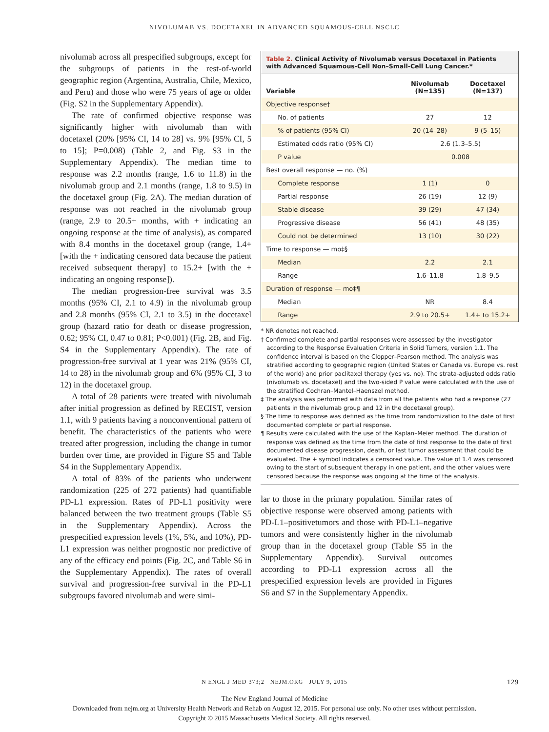NIVOLUMAB VS. DOCETAXEL IN ADVANCED SQUAMOUS-CELL NSCLC
nivolumab across all prespecified subgroups, except for the subgroups of patients in the rest-of-world geographic region (Argentina, Australia, Chile, Mexico, and Peru) and those who were 75 years of age or older (Fig. S2 in the Supplementary Appendix).
The rate of confirmed objective response was significantly higher with nivolumab than with docetaxel (20% [95% CI, 14 to 28] vs. 9% [95% CI, 5 to 15]; P=0.008) (Table 2, and Fig. S3 in the Supplementary Appendix). The median time to response was 2.2 months (range, 1.6 to 11.8) in the nivolumab group and 2.1 months (range, 1.8 to 9.5) in the docetaxel group (Fig. 2A). The median duration of response was not reached in the nivolumab group (range, 2.9 to 20.5+ months, with + indicating an ongoing response at the time of analysis), as compared with 8.4 months in the docetaxel group (range, 1.4+ [with the + indicating censored data because the patient received subsequent therapy] to 15.2+ [with the + indicating an ongoing response]).
The median progression-free survival was 3.5 months (95% CI, 2.1 to 4.9) in the nivolumab group and 2.8 months (95% CI, 2.1 to 3.5) in the docetaxel group (hazard ratio for death or disease progression, 0.62; 95% CI, 0.47 to 0.81; P<0.001) (Fig. 2B, and Fig. S4 in the Supplementary Appendix). The rate of progression-free survival at 1 year was 21% (95% CI, 14 to 28) in the nivolumab group and 6% (95% CI, 3 to 12) in the docetaxel group.
A total of 28 patients were treated with nivolumab after initial progression as defined by RECIST, version 1.1, with 9 patients having a nonconventional pattern of benefit. The characteristics of the patients who were treated after progression, including the change in tumor burden over time, are provided in Figure S5 and Table S4 in the Supplementary Appendix.
A total of 83% of the patients who underwent randomization (225 of 272 patients) had quantifiable PD-L1 expression. Rates of PD-L1 positivity were balanced between the two treatment groups (Table S5 in the Supplementary Appendix). Across the prespecified expression levels (1%, 5%, and 10%), PD-L1 expression was neither prognostic nor predictive of any of the efficacy end points (Fig. 2C, and Table S6 in the Supplementary Appendix). The rates of overall survival and progression-free survival in the PD-L1 subgroups favored nivolumab and were simi-
Table 2. Clinical Activity of Nivolumab versus Docetaxel in Patients with Advanced Squamous-Cell Non–Small-Cell Lung Cancer.*
| Variable | Nivolumab (N=135) | Docetaxel (N=137) |
| --- | --- | --- |
| Objective response† | | |
| No. of patients | 27 | 12 |
| % of patients (95% CI) | 20 (14–28) | 9 (5–15) |
| Estimated odds ratio (95% CI) | 2.6 (1.3–5.5) | |
| P value | 0.008 | |
| Best overall response — no. (%) | | |
| Complete response | 1 (1) | 0 |
| Partial response | 26 (19) | 12 (9) |
| Stable disease | 39 (29) | 47 (34) |
| Progressive disease | 56 (41) | 48 (35) |
| Could not be determined | 13 (10) | 30 (22) |
| Time to response — mo‡§ | | |
| Median | 2.2 | 2.1 |
| Range | 1.6–11.8 | 1.8–9.5 |
| Duration of response — mo‡¶ | | |
| Median | NR | 8.4 |
| Range | 2.9 to 20.5+ | 1.4+ to 15.2+ |
* NR denotes not reached.
† Confirmed complete and partial responses were assessed by the investigator according to the Response Evaluation Criteria in Solid Tumors, version 1.1. The confidence interval is based on the Clopper–Pearson method. The analysis was stratified according to geographic region (United States or Canada vs. Europe vs. rest of the world) and prior paclitaxel therapy (yes vs. no). The strata-adjusted odds ratio (nivolumab vs. docetaxel) and the two-sided P value were calculated with the use of the stratified Cochran–Mantel–Haenszel method.
‡ The analysis was performed with data from all the patients who had a response (27 patients in the nivolumab group and 12 in the docetaxel group).
§ The time to response was defined as the time from randomization to the date of first documented complete or partial response.
¶ Results were calculated with the use of the Kaplan–Meier method. The duration of response was defined as the time from the date of first response to the date of first documented disease progression, death, or last tumor assessment that could be evaluated. The + symbol indicates a censored value. The value of 1.4 was censored owing to the start of subsequent therapy in one patient, and the other values were censored because the response was ongoing at the time of the analysis.
lar to those in the primary population. Similar rates of objective response were observed among patients with PD-L1–positivetumors and those with PD-L1–negative tumors and were consistently higher in the nivolumab group than in the docetaxel group (Table S5 in the Supplementary Appendix). Survival outcomes according to PD-L1 expression across all the prespecified expression levels are provided in Figures S6 and S7 in the Supplementary Appendix.
N ENGL J MED 373;2 NEJM.ORG JULY 9, 2015
129
The New England Journal of Medicine
Downloaded from nejm.org at University Health Network and Rehab on August 12, 2015. For personal use only. No other uses without permission.
Copyright © 2015 Massachusetts Medical Society. All rights reserved.